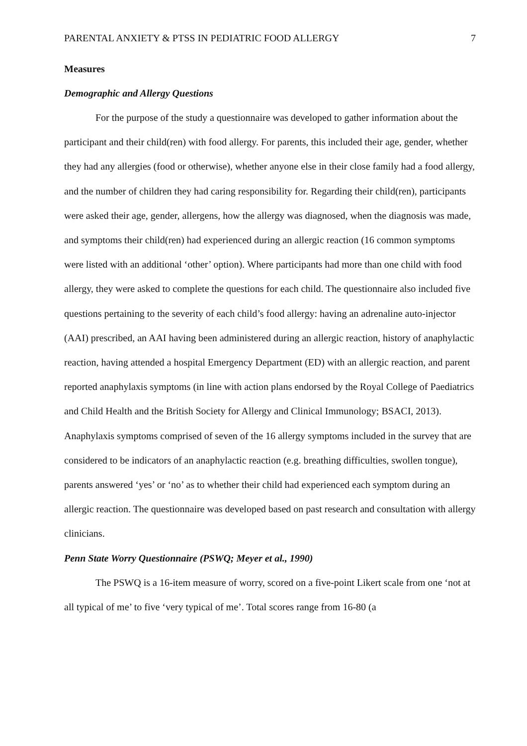PARENTAL ANXIETY & PTSS IN PEDIATRIC FOOD ALLERGY 7
Measures
Demographic and Allergy Questions
For the purpose of the study a questionnaire was developed to gather information about the participant and their child(ren) with food allergy. For parents, this included their age, gender, whether they had any allergies (food or otherwise), whether anyone else in their close family had a food allergy, and the number of children they had caring responsibility for. Regarding their child(ren), participants were asked their age, gender, allergens, how the allergy was diagnosed, when the diagnosis was made, and symptoms their child(ren) had experienced during an allergic reaction (16 common symptoms were listed with an additional ‘other’ option). Where participants had more than one child with food allergy, they were asked to complete the questions for each child. The questionnaire also included five questions pertaining to the severity of each child’s food allergy: having an adrenaline auto-injector (AAI) prescribed, an AAI having been administered during an allergic reaction, history of anaphylactic reaction, having attended a hospital Emergency Department (ED) with an allergic reaction, and parent reported anaphylaxis symptoms (in line with action plans endorsed by the Royal College of Paediatrics and Child Health and the British Society for Allergy and Clinical Immunology; BSACI, 2013). Anaphylaxis symptoms comprised of seven of the 16 allergy symptoms included in the survey that are considered to be indicators of an anaphylactic reaction (e.g. breathing difficulties, swollen tongue), parents answered ‘yes’ or ‘no’ as to whether their child had experienced each symptom during an allergic reaction. The questionnaire was developed based on past research and consultation with allergy clinicians.
Penn State Worry Questionnaire (PSWQ; Meyer et al., 1990)
The PSWQ is a 16-item measure of worry, scored on a five-point Likert scale from one ‘not at all typical of me’ to five ‘very typical of me’. Total scores range from 16-80 (a